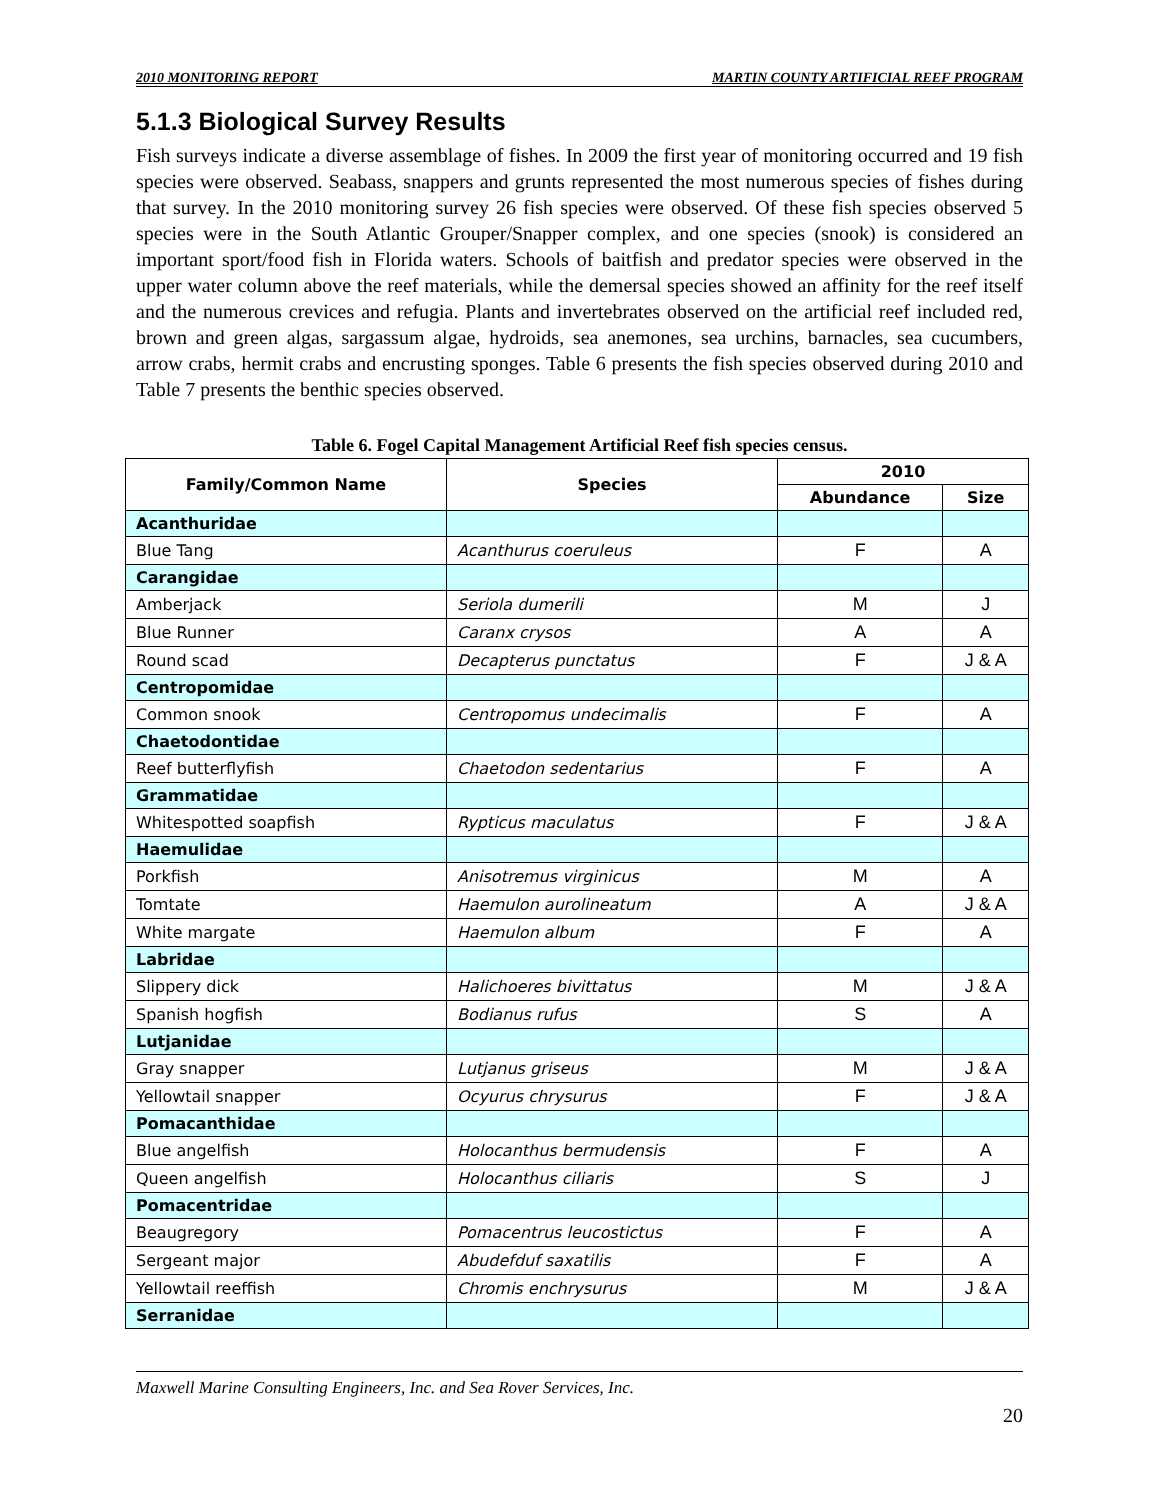2010 MONITORING REPORT MARTIN COUNTY ARTIFICIAL REEF PROGRAM
5.1.3 Biological Survey Results
Fish surveys indicate a diverse assemblage of fishes. In 2009 the first year of monitoring occurred and 19 fish species were observed. Seabass, snappers and grunts represented the most numerous species of fishes during that survey. In the 2010 monitoring survey 26 fish species were observed. Of these fish species observed 5 species were in the South Atlantic Grouper/Snapper complex, and one species (snook) is considered an important sport/food fish in Florida waters. Schools of baitfish and predator species were observed in the upper water column above the reef materials, while the demersal species showed an affinity for the reef itself and the numerous crevices and refugia. Plants and invertebrates observed on the artificial reef included red, brown and green algas, sargassum algae, hydroids, sea anemones, sea urchins, barnacles, sea cucumbers, arrow crabs, hermit crabs and encrusting sponges. Table 6 presents the fish species observed during 2010 and Table 7 presents the benthic species observed.
Table 6. Fogel Capital Management Artificial Reef fish species census.
| Family/Common Name | Species | 2010 | |
| --- | --- | --- | --- |
| | | Abundance | Size |
| Acanthuridae | | | |
| Blue Tang | Acanthurus coeruleus | F | A |
| Carangidae | | | |
| Amberjack | Seriola dumerili | M | J |
| Blue Runner | Caranx crysos | A | A |
| Round scad | Decapterus punctatus | F | J & A |
| Centropomidae | | | |
| Common snook | Centropomus undecimalis | F | A |
| Chaetodontidae | | | |
| Reef butterflyfish | Chaetodon sedentarius | F | A |
| Grammatidae | | | |
| Whitespotted soapfish | Rypticus maculatus | F | J & A |
| Haemulidae | | | |
| Porkfish | Anisotremus virginicus | M | A |
| Tomtate | Haemulon aurolineatum | A | J & A |
| White margate | Haemulon album | F | A |
| Labridae | | | |
| Slippery dick | Halichoeres bivittatus | M | J & A |
| Spanish hogfish | Bodianus rufus | S | A |
| Lutjanidae | | | |
| Gray snapper | Lutjanus griseus | M | J & A |
| Yellowtail snapper | Ocyurus chrysurus | F | J & A |
| Pomacanthidae | | | |
| Blue angelfish | Holocanthus bermudensis | F | A |
| Queen angelfish | Holocanthus ciliaris | S | J |
| Pomacentridae | | | |
| Beaugregory | Pomacentrus leucostictus | F | A |
| Sergeant major | Abudefduf saxatilis | F | A |
| Yellowtail reeffish | Chromis enchrysurus | M | J & A |
| Serranidae | | | |
Maxwell Marine Consulting Engineers, Inc. and Sea Rover Services, Inc.
20